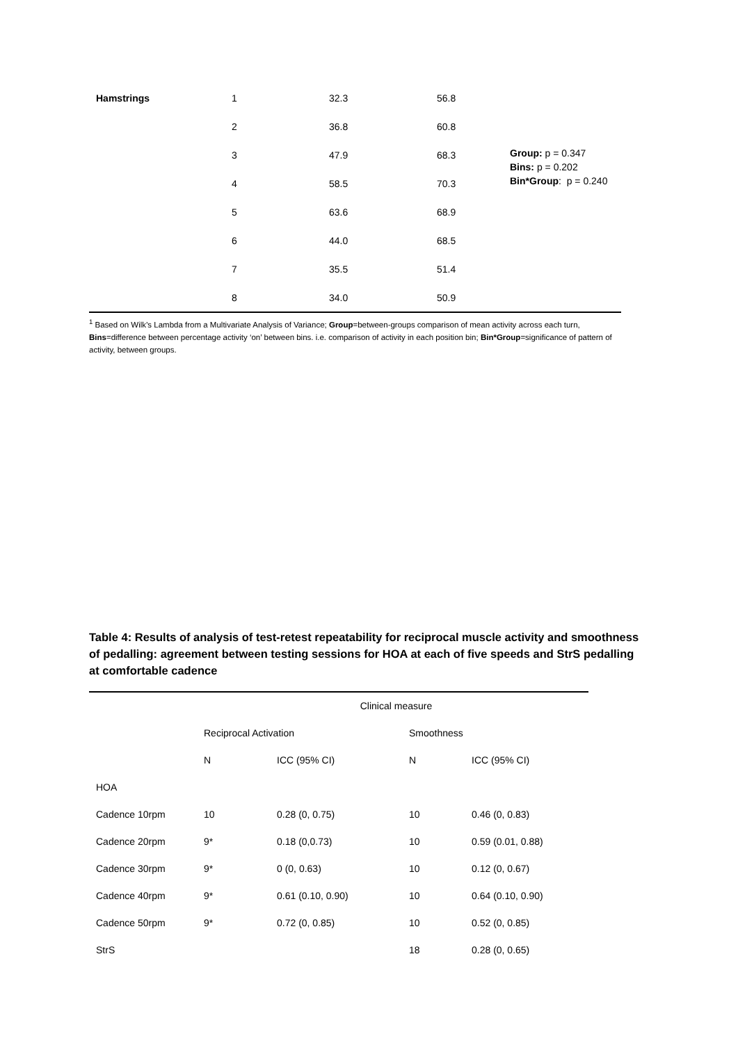| Hamstrings | 1 | 32.3 | 56.8 | |
| | 2 | 36.8 | 60.8 | |
| | 3 | 47.9 | 68.3 | Group: p = 0.347 Bins: p = 0.202 Bin*Group : p = 0.240 |
| | 4 | 58.5 | 70.3 | |
| | 5 | 63.6 | 68.9 | |
| | 6 | 44.0 | 68.5 | |
| | 7 | 35.5 | 51.4 | |
| | 8 | 34.0 | 50.9 | |
<sup>1</sup> Based on Wilk’s Lambda from a Multivariate Analysis of Variance; Group=between-groups comparison of mean activity across each turn, Bins=difference between percentage activity ‘on’ between bins. i.e. comparison of activity in each position bin; Bin*Group=significance of pattern of activity, between groups.
Table 4: Results of analysis of test-retest repeatability for reciprocal muscle activity and smoothness of pedalling: agreement between testing sessions for HOA at each of five speeds and StrS pedalling at comfortable cadence
| | Clinical measure | | | |
| --- | --- | --- | --- | --- |
| | Reciprocal Activation | | Smoothness | |
| | N | ICC (95% CI) | N | ICC (95% CI) |
| HOA | | | | |
| Cadence 10rpm | 10 | 0.28 (0, 0.75) | 10 | 0.46 (0, 0.83) |
| Cadence 20rpm | 9* | 0.18 (0,0.73) | 10 | 0.59 (0.01, 0.88) |
| Cadence 30rpm | 9* | 0 (0, 0.63) | 10 | 0.12 (0, 0.67) |
| Cadence 40rpm | 9* | 0.61 (0.10, 0.90) | 10 | 0.64 (0.10, 0.90) |
| Cadence 50rpm | 9* | 0.72 (0, 0.85) | 10 | 0.52 (0, 0.85) |
| StrS | | | 18 | 0.28 (0, 0.65) |